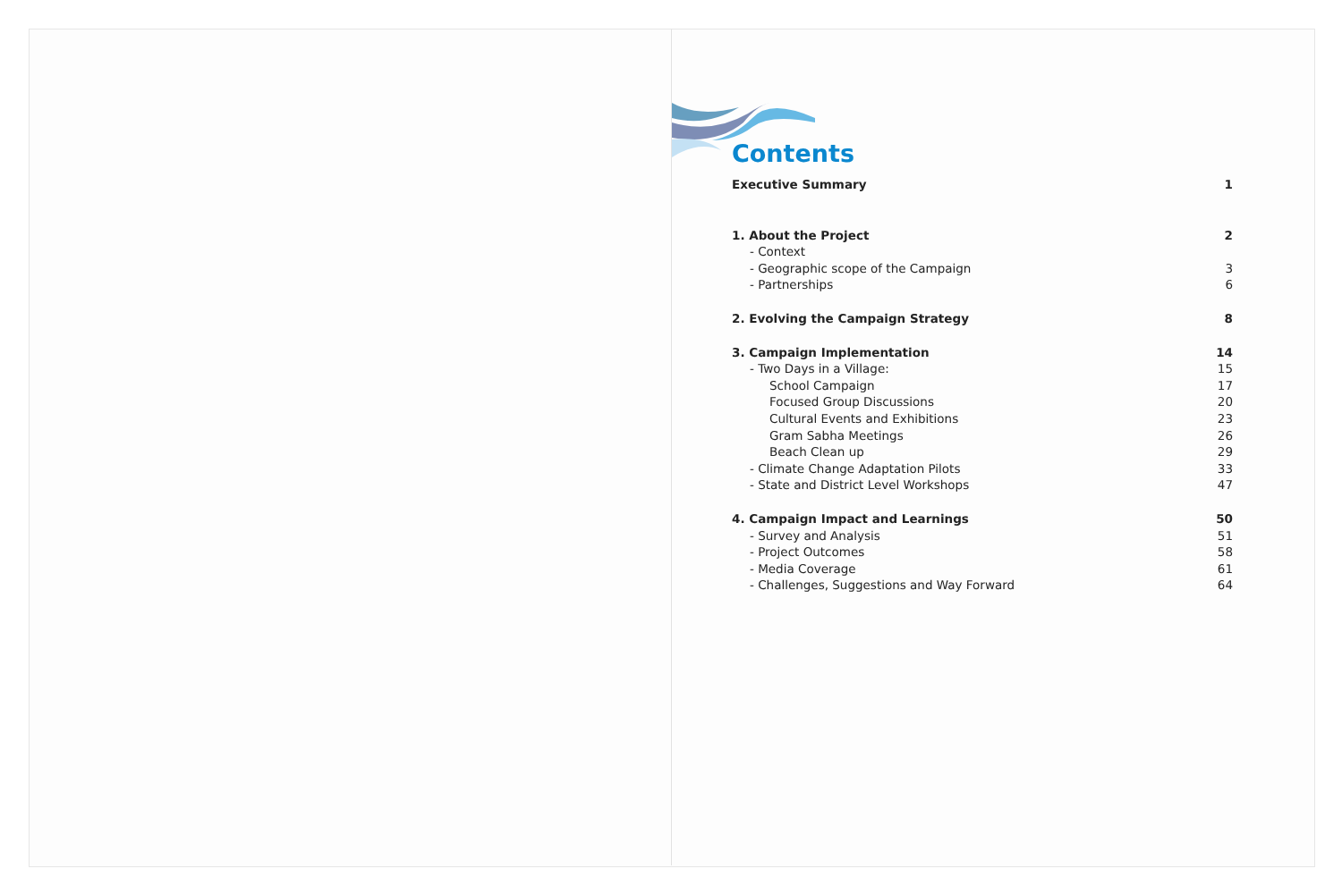Contents
Executive Summary 1
1. About the Project 2
- Context
- Geographic scope of the Campaign 3
- Partnerships 6
2. Evolving the Campaign Strategy 8
3. Campaign Implementation 14
- Two Days in a Village: 15
School Campaign 17
Focused Group Discussions 20
Cultural Events and Exhibitions 23
Gram Sabha Meetings 26
Beach Clean up 29
- Climate Change Adaptation Pilots 33
- State and District Level Workshops 47
4. Campaign Impact and Learnings 50
- Survey and Analysis 51
- Project Outcomes 58
- Media Coverage 61
- Challenges, Suggestions and Way Forward 64